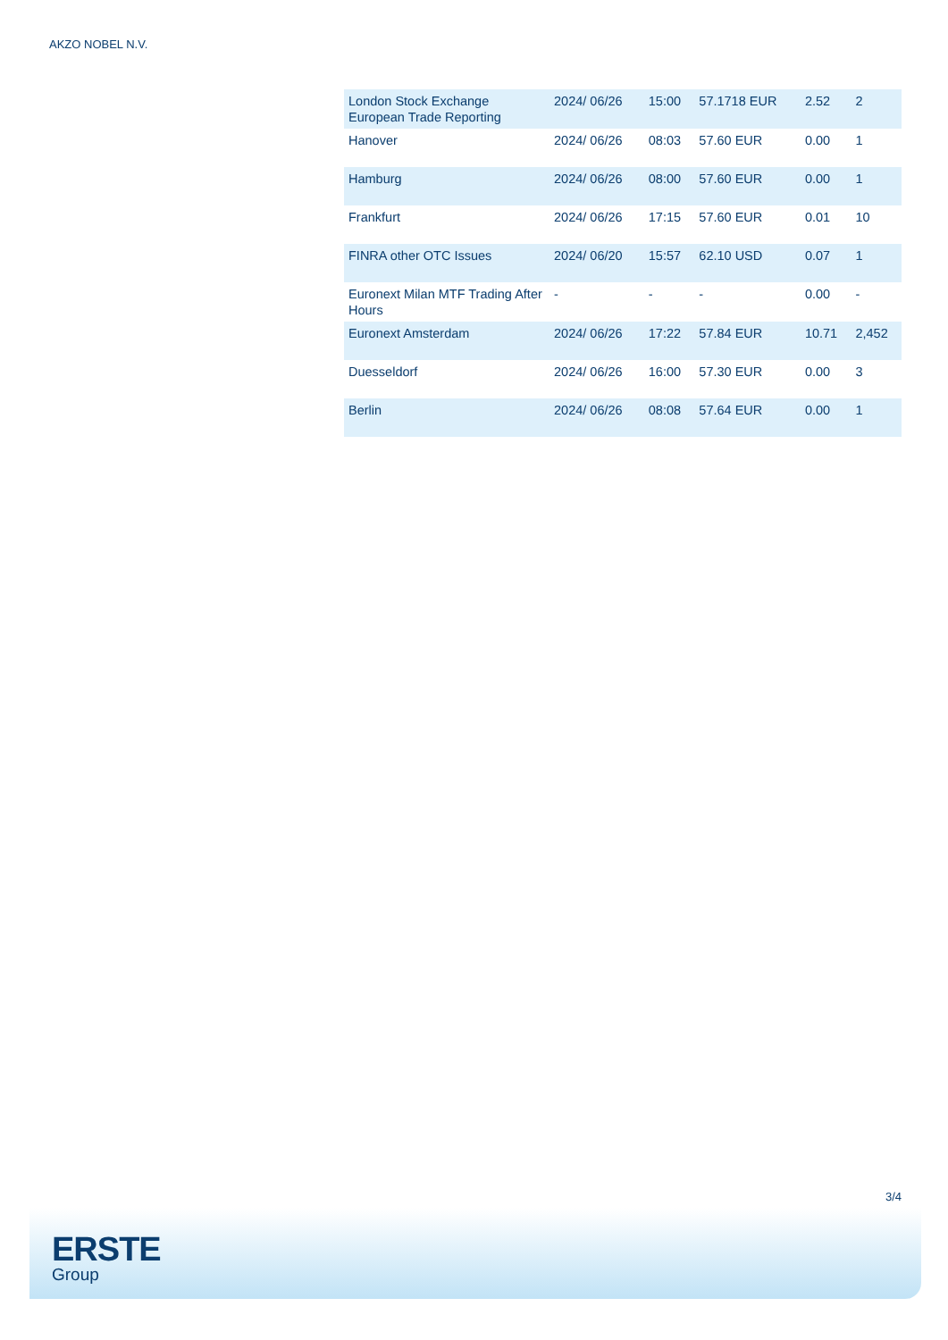AKZO NOBEL N.V.
| London Stock Exchange European Trade Reporting | 2024/ 06/26 | 15:00 | 57.1718 EUR | 2.52 | 2 |
| Hanover | 2024/ 06/26 | 08:03 | 57.60 EUR | 0.00 | 1 |
| Hamburg | 2024/ 06/26 | 08:00 | 57.60 EUR | 0.00 | 1 |
| Frankfurt | 2024/ 06/26 | 17:15 | 57.60 EUR | 0.01 | 10 |
| FINRA other OTC Issues | 2024/ 06/20 | 15:57 | 62.10 USD | 0.07 | 1 |
| Euronext Milan MTF Trading After Hours | - | - | - | 0.00 | - |
| Euronext Amsterdam | 2024/ 06/26 | 17:22 | 57.84 EUR | 10.71 | 2,452 |
| Duesseldorf | 2024/ 06/26 | 16:00 | 57.30 EUR | 0.00 | 3 |
| Berlin | 2024/ 06/26 | 08:08 | 57.64 EUR | 0.00 | 1 |
3/4
ERSTE
Group